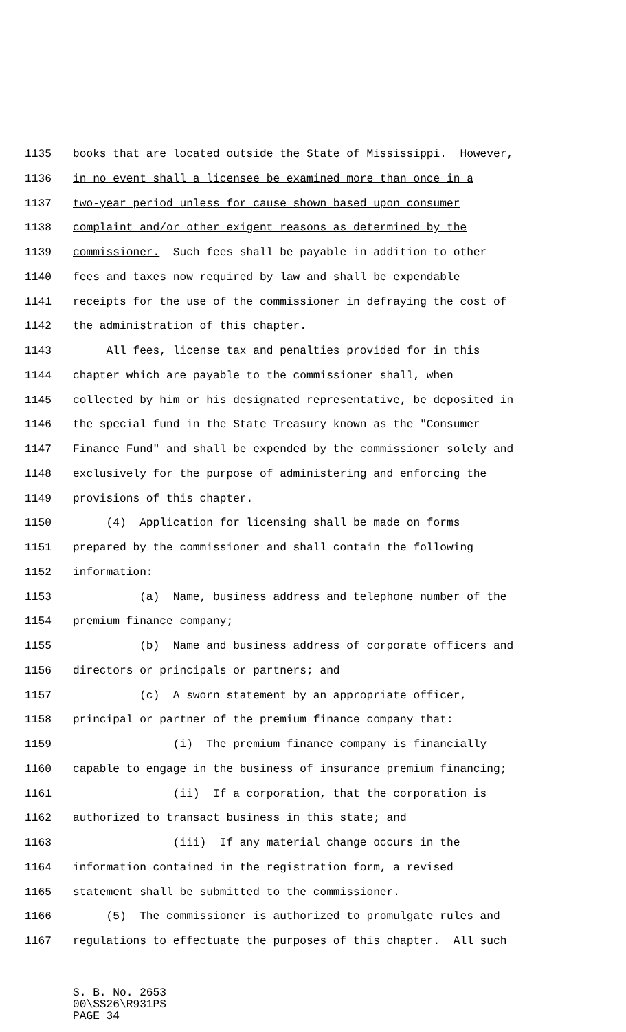1135
books that are located outside the State of Mississippi. However,
1136
in no event shall a licensee be examined more than once in a
1137
two-year period unless for cause shown based upon consumer
1138
complaint and/or other exigent reasons as determined by the
1139
commissioner. Such fees shall be payable in addition to other
1140
fees and taxes now required by law and shall be expendable
1141
receipts for the use of the commissioner in defraying the cost of
1142
the administration of this chapter.
1143
All fees, license tax and penalties provided for in this
1144
chapter which are payable to the commissioner shall, when
1145
collected by him or his designated representative, be deposited in
1146
the special fund in the State Treasury known as the "Consumer
1147
Finance Fund" and shall be expended by the commissioner solely and
1148
exclusively for the purpose of administering and enforcing the
1149
provisions of this chapter.
1150
(4) Application for licensing shall be made on forms
1151
prepared by the commissioner and shall contain the following
1152
information:
1153
(a) Name, business address and telephone number of the
1154
premium finance company;
1155
(b) Name and business address of corporate officers and
1156
directors or principals or partners; and
1157
(c) A sworn statement by an appropriate officer,
1158
principal or partner of the premium finance company that:
1159
(i) The premium finance company is financially
1160
capable to engage in the business of insurance premium financing;
1161
(ii) If a corporation, that the corporation is
1162
authorized to transact business in this state; and
1163
(iii) If any material change occurs in the
1164
information contained in the registration form, a revised
1165
statement shall be submitted to the commissioner.
1166
(5) The commissioner is authorized to promulgate rules and
1167
regulations to effectuate the purposes of this chapter. All such
S. B. No. 2653 00\SS26\R931PS PAGE 34